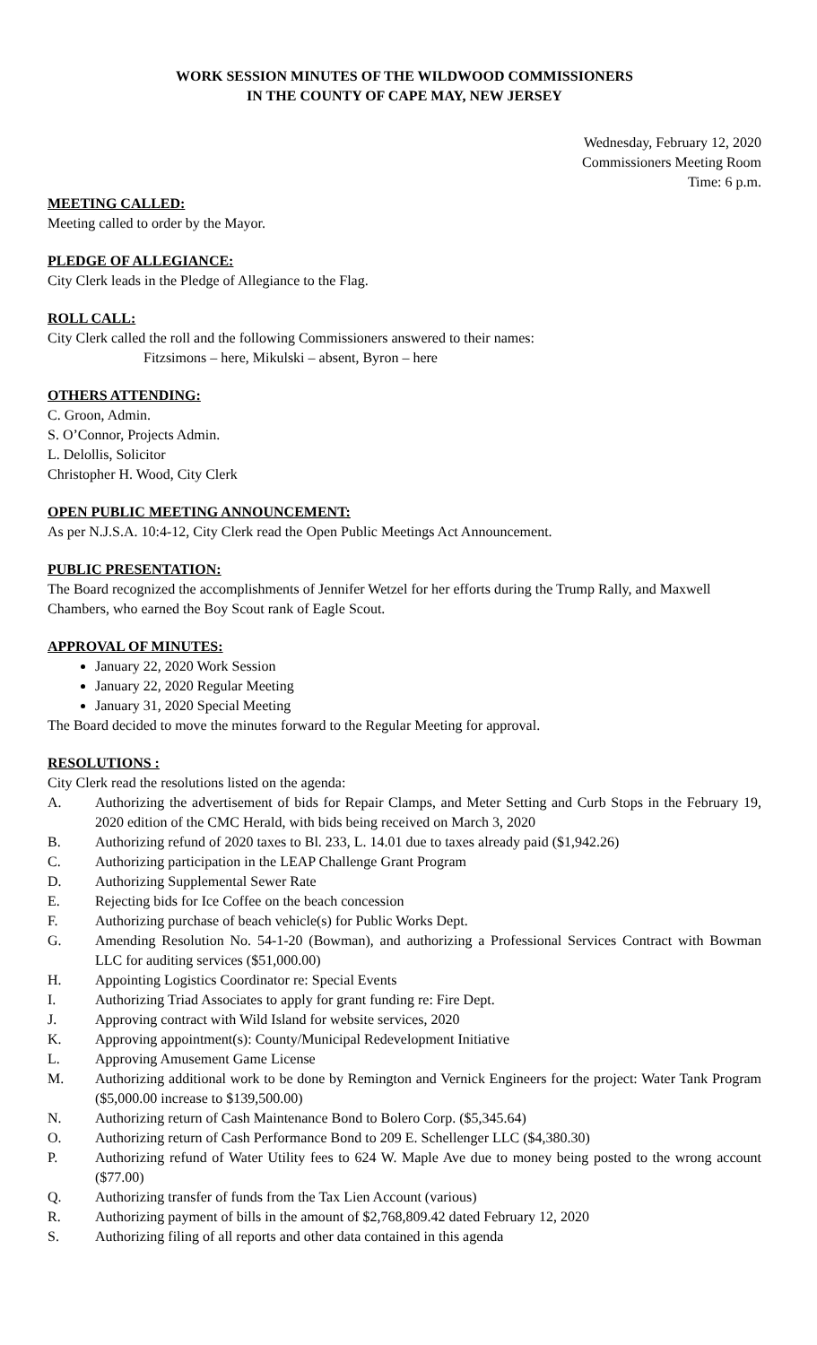WORK SESSION MINUTES OF THE WILDWOOD COMMISSIONERS
IN THE COUNTY OF CAPE MAY, NEW JERSEY
Wednesday, February 12, 2020
Commissioners Meeting Room
Time: 6 p.m.
MEETING CALLED:
Meeting called to order by the Mayor.
PLEDGE OF ALLEGIANCE:
City Clerk leads in the Pledge of Allegiance to the Flag.
ROLL CALL:
City Clerk called the roll and the following Commissioners answered to their names:
Fitzsimons – here, Mikulski – absent, Byron – here
OTHERS ATTENDING:
C. Groon, Admin.
S. O’Connor, Projects Admin.
L. Delollis, Solicitor
Christopher H. Wood, City Clerk
OPEN PUBLIC MEETING ANNOUNCEMENT:
As per N.J.S.A. 10:4-12, City Clerk read the Open Public Meetings Act Announcement.
PUBLIC PRESENTATION:
The Board recognized the accomplishments of Jennifer Wetzel for her efforts during the Trump Rally, and Maxwell Chambers, who earned the Boy Scout rank of Eagle Scout.
APPROVAL OF MINUTES:
January 22, 2020 Work Session
January 22, 2020 Regular Meeting
January 31, 2020 Special Meeting
The Board decided to move the minutes forward to the Regular Meeting for approval.
RESOLUTIONS :
City Clerk read the resolutions listed on the agenda:
A. Authorizing the advertisement of bids for Repair Clamps, and Meter Setting and Curb Stops in the February 19, 2020 edition of the CMC Herald, with bids being received on March 3, 2020
B. Authorizing refund of 2020 taxes to Bl. 233, L. 14.01 due to taxes already paid ($1,942.26)
C. Authorizing participation in the LEAP Challenge Grant Program
D. Authorizing Supplemental Sewer Rate
E. Rejecting bids for Ice Coffee on the beach concession
F. Authorizing purchase of beach vehicle(s) for Public Works Dept.
G. Amending Resolution No. 54-1-20 (Bowman), and authorizing a Professional Services Contract with Bowman LLC for auditing services ($51,000.00)
H. Appointing Logistics Coordinator re: Special Events
I. Authorizing Triad Associates to apply for grant funding re: Fire Dept.
J. Approving contract with Wild Island for website services, 2020
K. Approving appointment(s): County/Municipal Redevelopment Initiative
L. Approving Amusement Game License
M. Authorizing additional work to be done by Remington and Vernick Engineers for the project: Water Tank Program ($5,000.00 increase to $139,500.00)
N. Authorizing return of Cash Maintenance Bond to Bolero Corp. ($5,345.64)
O. Authorizing return of Cash Performance Bond to 209 E. Schellenger LLC ($4,380.30)
P. Authorizing refund of Water Utility fees to 624 W. Maple Ave due to money being posted to the wrong account ($77.00)
Q. Authorizing transfer of funds from the Tax Lien Account (various)
R. Authorizing payment of bills in the amount of $2,768,809.42 dated February 12, 2020
S. Authorizing filing of all reports and other data contained in this agenda